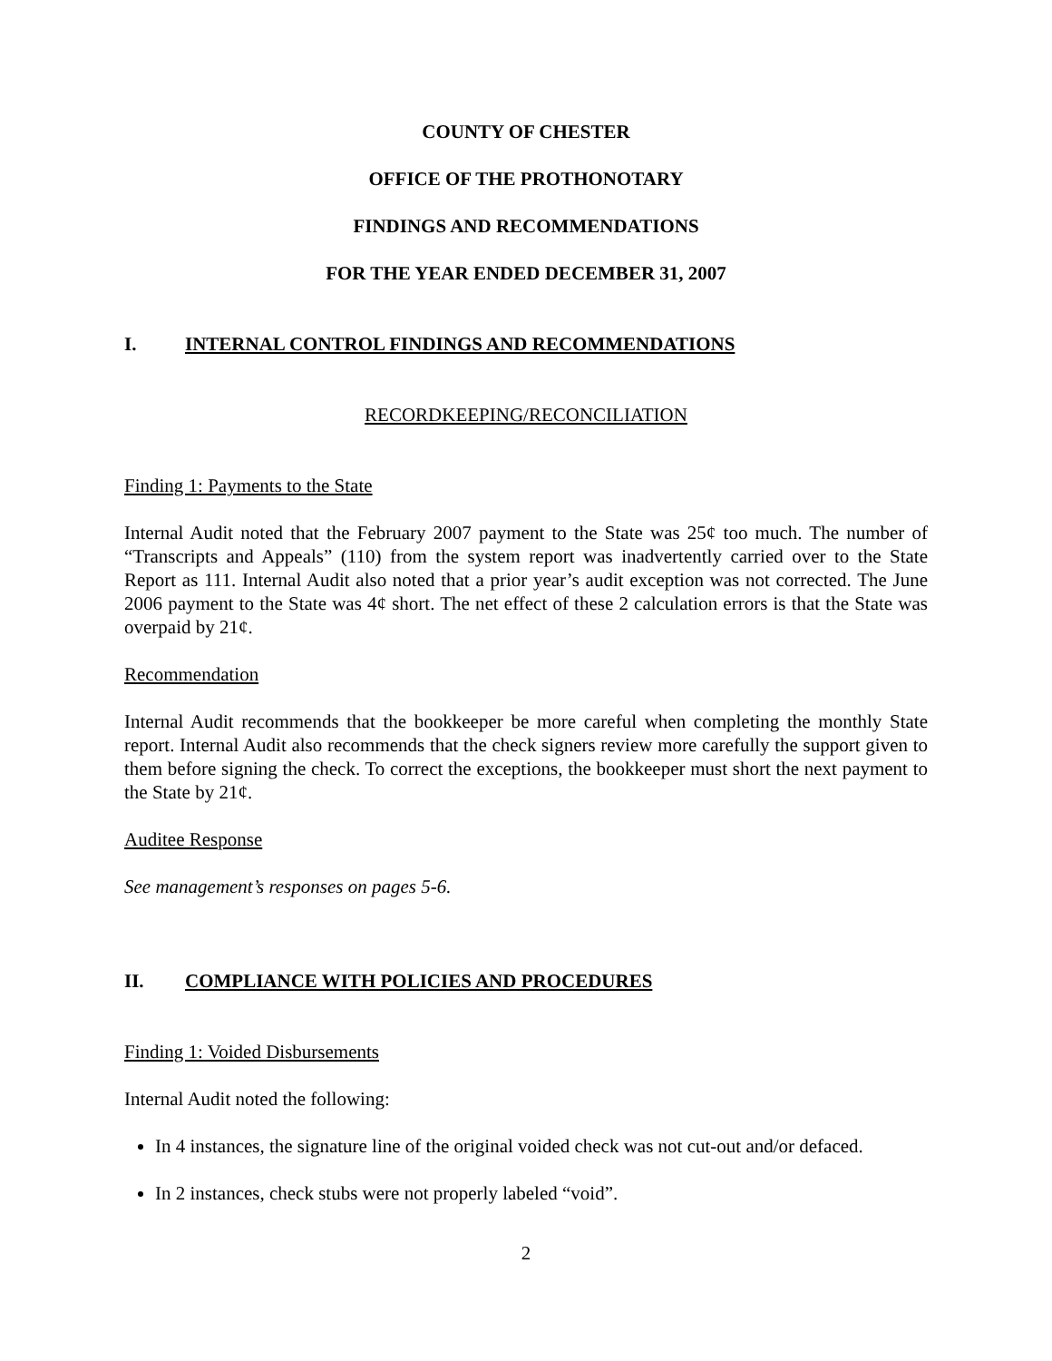COUNTY OF CHESTER
OFFICE OF THE PROTHONOTARY
FINDINGS AND RECOMMENDATIONS
FOR THE YEAR ENDED DECEMBER 31, 2007
I. INTERNAL CONTROL FINDINGS AND RECOMMENDATIONS
RECORDKEEPING/RECONCILIATION
Finding 1: Payments to the State
Internal Audit noted that the February 2007 payment to the State was 25¢ too much. The number of “Transcripts and Appeals” (110) from the system report was inadvertently carried over to the State Report as 111. Internal Audit also noted that a prior year’s audit exception was not corrected. The June 2006 payment to the State was 4¢ short. The net effect of these 2 calculation errors is that the State was overpaid by 21¢.
Recommendation
Internal Audit recommends that the bookkeeper be more careful when completing the monthly State report. Internal Audit also recommends that the check signers review more carefully the support given to them before signing the check. To correct the exceptions, the bookkeeper must short the next payment to the State by 21¢.
Auditee Response
See management’s responses on pages 5-6.
II. COMPLIANCE WITH POLICIES AND PROCEDURES
Finding 1: Voided Disbursements
Internal Audit noted the following:
In 4 instances, the signature line of the original voided check was not cut-out and/or defaced.
In 2 instances, check stubs were not properly labeled “void”.
2